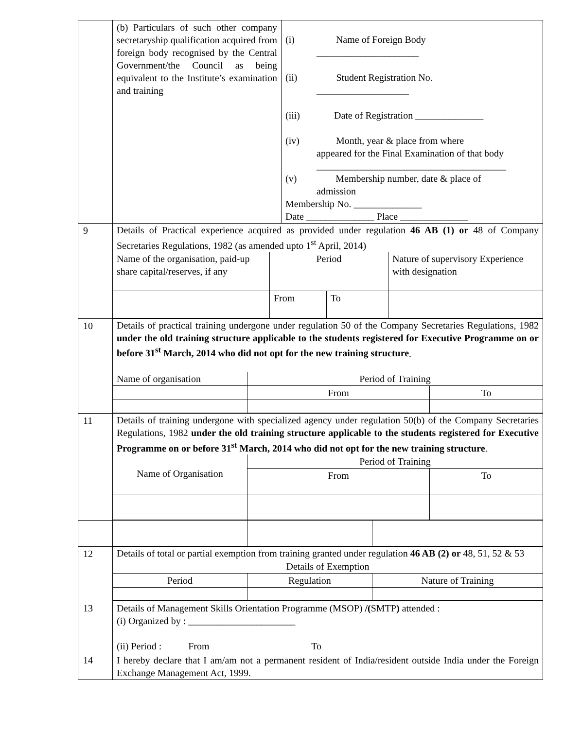| | (b) Particulars of such other company secretaryship qualification acquired from foreign body recognised by the Central Government/the Council as being equivalent to the Institute’s examination and training | (i) Name of Foreign Body _____________________ (ii) Student Registration No. ___________________ (iii) Date of Registration ______________ (iv) Month, year & place from where appeared for the Final Examination of that body _______________________________________ (v) Membership number, date & place of admission Membership No. ______________ Date ______________ Place ______________ |
| 9 | Details of Practical experience acquired as provided under regulation 46 AB (1) or 48 of Company Secretaries Regulations, 1982 (as amended upto 1<sup>st</sup> April, 2014) / Name of the organisation, paid-up share capital/reserves, if any / Period / / Nature of supervisory Experience with designation / / / From / To / / | |
| 10 | Details of practical training undergone under regulation 50 of the Company Secretaries Regulations, 1982 under the old training structure applicable to the students registered for Executive Programme on or before 31<sup>st</sup> March, 2014 who did not opt for the new training structure . / Name of organisation / Period of Training / / / / From / To / | |
| 11 | Details of training undergone with specialized agency under regulation 50(b) of the Company Secretaries Regulations, 1982 under the old training structure applicable to the students registered for Executive Programme on or before 31<sup>st</sup> March, 2014 who did not opt for the new training structure . / Name of Organisation / Period of Training / / / / From / To / | |
| 12 | Details of total or partial exemption from training granted under regulation 46 AB (2) or 48, 51, 52 & 53 / Details of Exemption / / / / Period / Regulation / Nature of Training / | |
| 13 | Details of Management Skills Orientation Programme (MSOP) /( SMTP ) attended : (i) Organized by : ______________________ (ii) Period : From To | |
| 14 | I hereby declare that I am/am not a permanent resident of India/resident outside India under the Foreign Exchange Management Act, 1999. | |